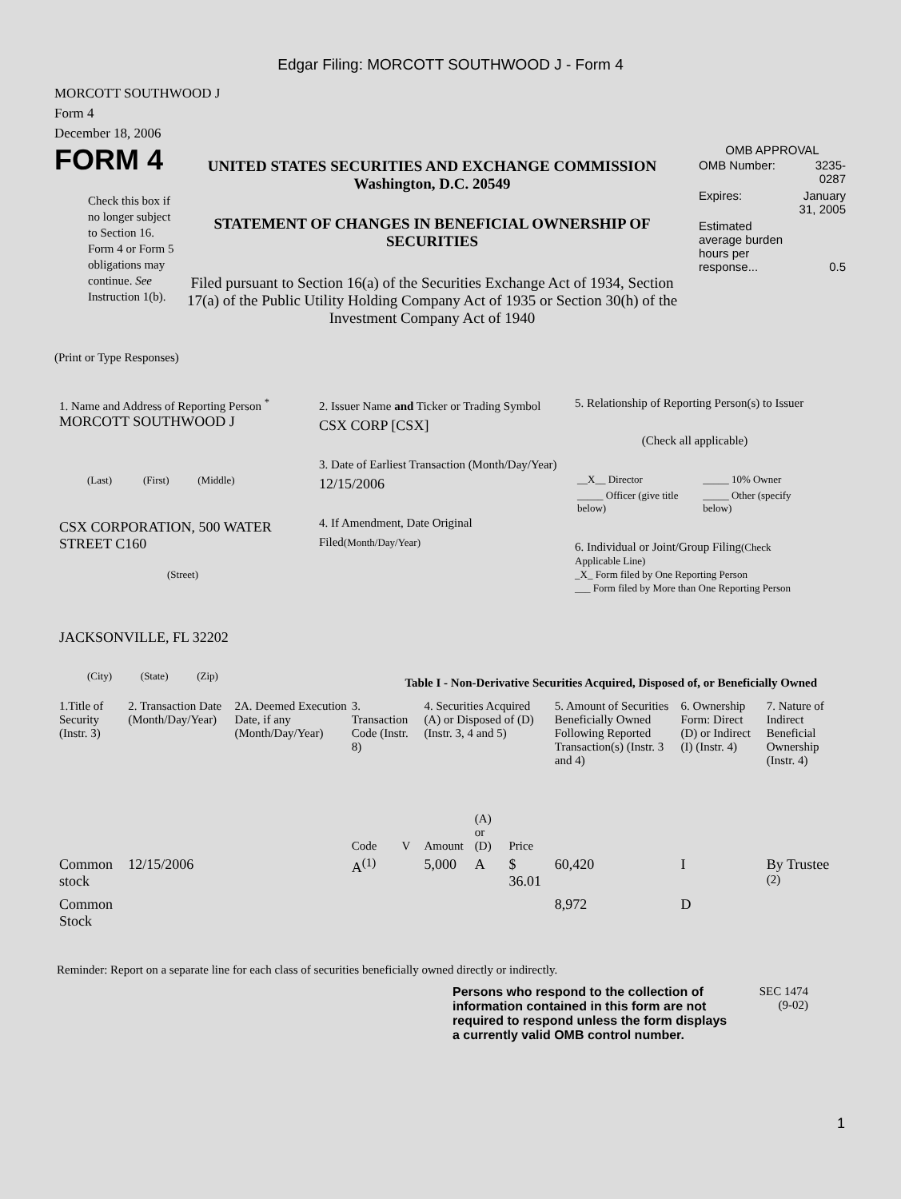Edgar Filing: MORCOTT SOUTHWOOD J - Form 4
MORCOTT SOUTHWOOD J
Form 4
December 18, 2006
FORM 4
Check this box if no longer subject to Section 16. Form 4 or Form 5 obligations may continue. See Instruction 1(b).
UNITED STATES SECURITIES AND EXCHANGE COMMISSION
Washington, D.C. 20549
STATEMENT OF CHANGES IN BENEFICIAL OWNERSHIP OF SECURITIES
Filed pursuant to Section 16(a) of the Securities Exchange Act of 1934, Section 17(a) of the Public Utility Holding Company Act of 1935 or Section 30(h) of the Investment Company Act of 1940
OMB APPROVAL
| OMB Number: | 3235-0287 |
| Expires: | January 31, 2005 |
| Estimated average burden hours per response... | 0.5 |
(Print or Type Responses)
1. Name and Address of Reporting Person <sup>*</sup>
MORCOTT SOUTHWOOD J
(Last) (First) (Middle)
CSX CORPORATION, 500 WATER STREET C160
(Street)
JACKSONVILLE, FL 32202
(City) (State) (Zip)
2. Issuer Name and Ticker or Trading Symbol
CSX CORP [CSX]
3. Date of Earliest Transaction (Month/Day/Year)
12/15/2006
4. If Amendment, Date Original Filed(Month/Day/Year)
5. Relationship of Reporting Person(s) to Issuer
(Check all applicable)
| __X__ Director | _____ 10% Owner |
| _____ Officer (give title below) | _____ Other (specify below) |
6. Individual or Joint/Group Filing(Check Applicable Line)
_X_ Form filed by One Reporting Person
___ Form filed by More than One Reporting Person
Table I - Non-Derivative Securities Acquired, Disposed of, or Beneficially Owned
| 1.Title of Security (Instr. 3) | 2. Transaction Date (Month/Day/Year) | 2A. Deemed Execution Date, if any (Month/Day/Year) | 3. Transaction Code (Instr. 8) | | 4. Securities Acquired (A) or Disposed of (D) (Instr. 3, 4 and 5) | | | 5. Amount of Securities Beneficially Owned Following Reported Transaction(s) (Instr. 3 and 4) | 6. Ownership Form: Direct (D) or Indirect (I) (Instr. 4) | 7. Nature of Indirect Beneficial Ownership (Instr. 4) |
| --- | --- | --- | --- | --- | --- | --- | --- | --- | --- | --- |
| | | | Code | V | Amount | (A) or (D) | Price | | | |
| Common stock | 12/15/2006 | | A<sup>(1)</sup> | | 5,000 | A | $ 36.01 | 60,420 | I | By Trustee <sup>(2)</sup> |
| Common Stock | | | | | | | | 8,972 | D | |
Reminder: Report on a separate line for each class of securities beneficially owned directly or indirectly.
Persons who respond to the collection of information contained in this form are not required to respond unless the form displays a currently valid OMB control number.
SEC 1474
(9-02)
1